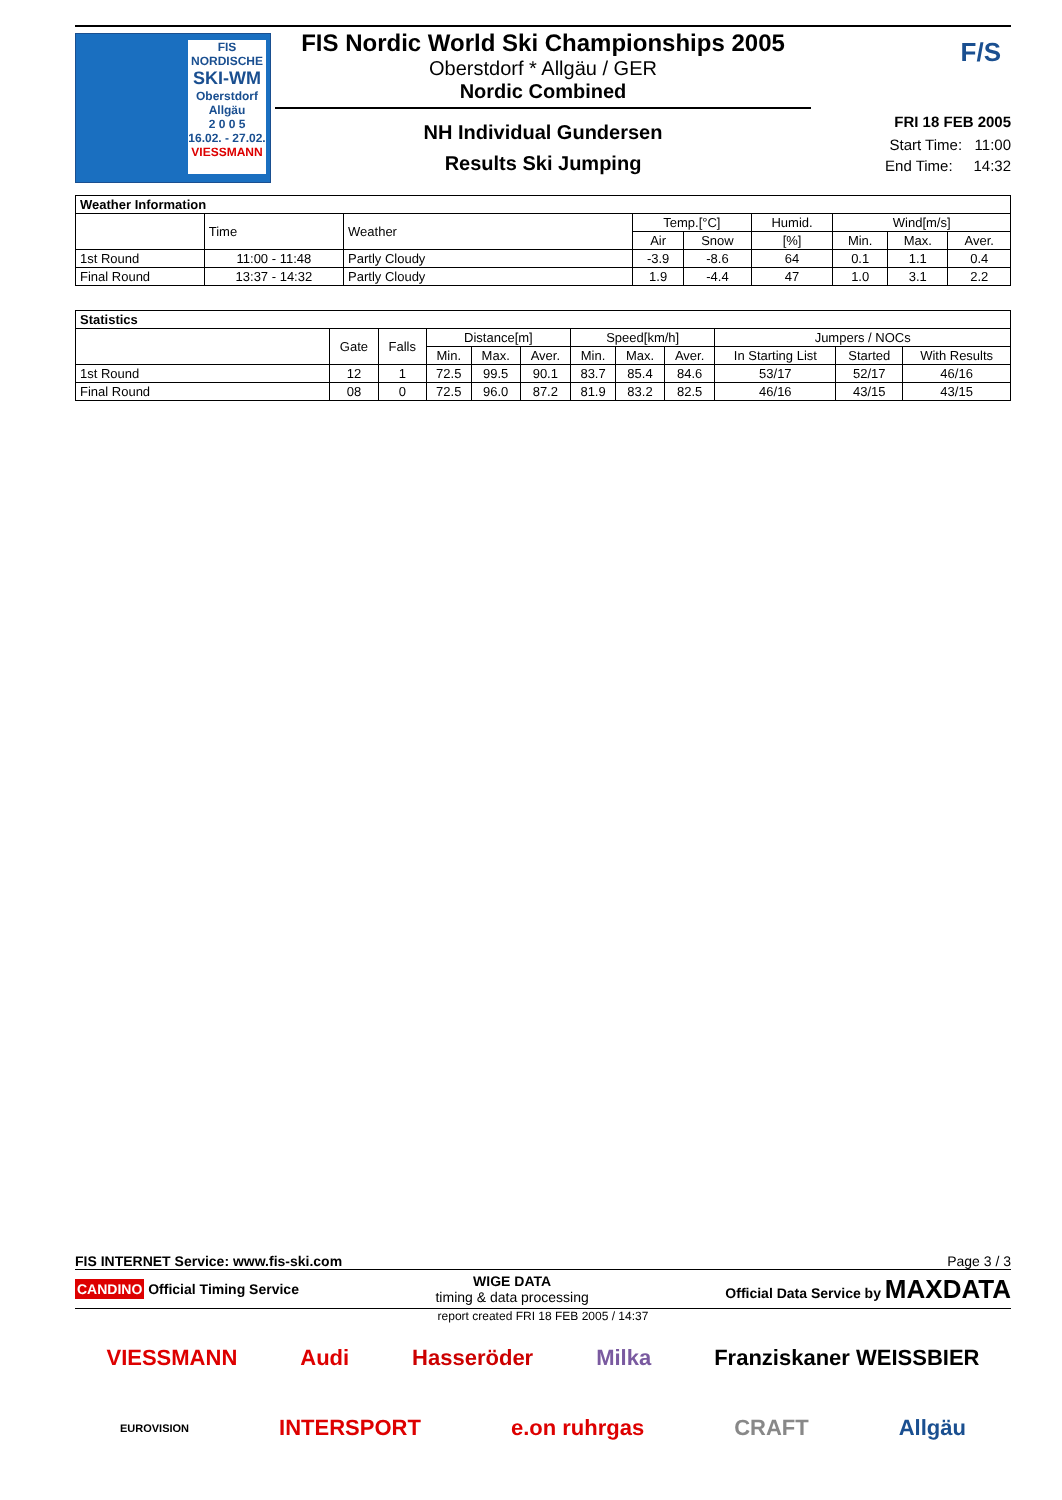FIS NORDISCHE
SKI-WM
Oberstdorf
Allgäu
2 0 0 5
16.02. - 27.02.
VIESSMANN
FIS Nordic World Ski Championships 2005
Oberstdorf * Allgäu / GER
Nordic Combined
NH Individual Gundersen
Results Ski Jumping
F/S
FRI 18 FEB 2005
Start Time: 11:00
End Time: 14:32
| Weather Information | | | | | | | | |
| --- | --- | --- | --- | --- | --- | --- | --- | --- |
| | Time | Weather | Temp.[°C] | | Humid. | Wind[m/s] | | |
| | | | Air | Snow | [%] | Min. | Max. | Aver. |
| 1st Round | 11:00 - 11:48 | Partly Cloudy | -3.9 | -8.6 | 64 | 0.1 | 1.1 | 0.4 |
| Final Round | 13:37 - 14:32 | Partly Cloudy | 1.9 | -4.4 | 47 | 1.0 | 3.1 | 2.2 |
| Statistics | | | | | | | | | | | |
| --- | --- | --- | --- | --- | --- | --- | --- | --- | --- | --- | --- |
| | Gate | Falls | Distance[m] | | | Speed[km/h] | | | Jumpers / NOCs | | |
| | | | Min. | Max. | Aver. | Min. | Max. | Aver. | In Starting List | Started | With Results |
| 1st Round | 12 | 1 | 72.5 | 99.5 | 90.1 | 83.7 | 85.4 | 84.6 | 53/17 | 52/17 | 46/16 |
| Final Round | 08 | 0 | 72.5 | 96.0 | 87.2 | 81.9 | 83.2 | 82.5 | 46/16 | 43/15 | 43/15 |
FIS INTERNET Service: www.fis-ski.com Page 3 / 3
CANDINO Official Timing Service WIGE DATA
timing & data processing Official Data Service by MAXDATA
report created FRI 18 FEB 2005 / 14:37
VIESSMANN Audi Hasseröder Milka Franziskaner WEISSBIER
EUROVISION INTERSPORT e.on ruhrgas CRAFT Allgäu